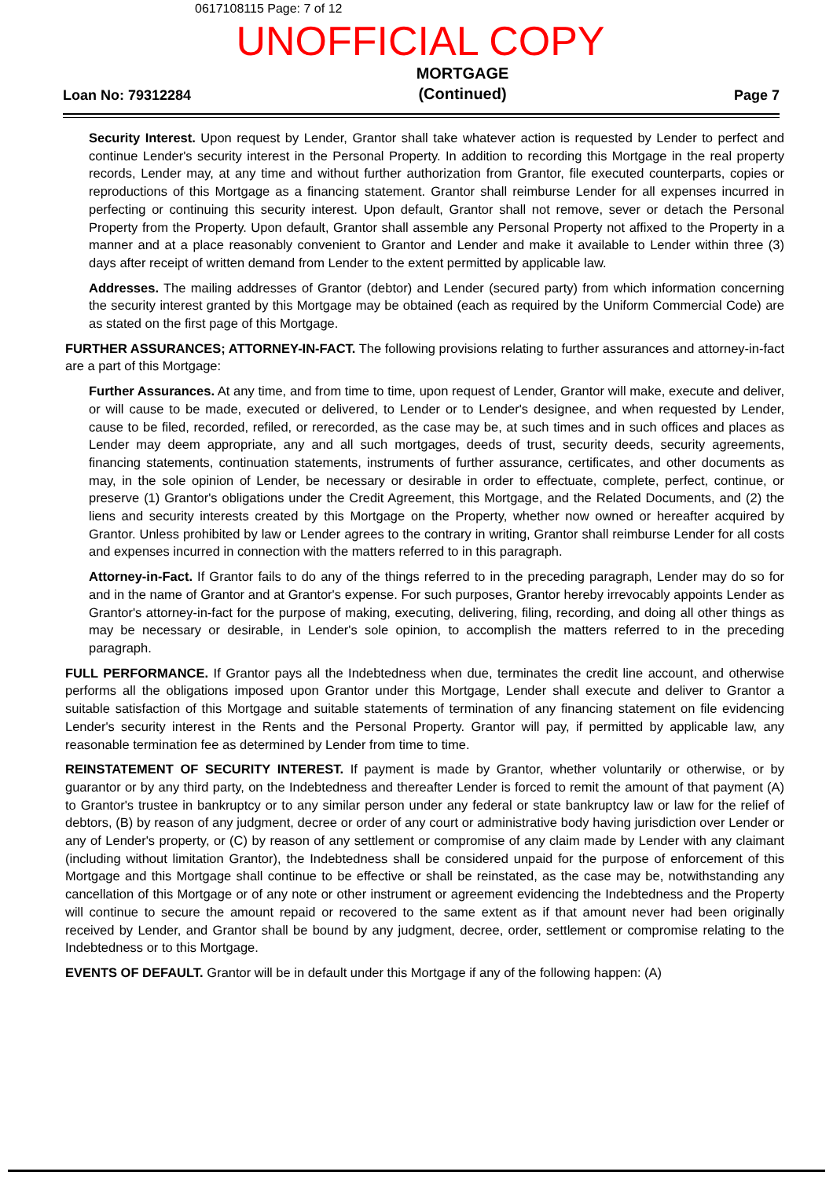0617108115 Page: 7 of 12
UNOFFICIAL COPY
Loan No: 79312284 MORTGAGE
(Continued) Page 7
Security Interest. Upon request by Lender, Grantor shall take whatever action is requested by Lender to perfect and continue Lender's security interest in the Personal Property. In addition to recording this Mortgage in the real property records, Lender may, at any time and without further authorization from Grantor, file executed counterparts, copies or reproductions of this Mortgage as a financing statement. Grantor shall reimburse Lender for all expenses incurred in perfecting or continuing this security interest. Upon default, Grantor shall not remove, sever or detach the Personal Property from the Property. Upon default, Grantor shall assemble any Personal Property not affixed to the Property in a manner and at a place reasonably convenient to Grantor and Lender and make it available to Lender within three (3) days after receipt of written demand from Lender to the extent permitted by applicable law.
Addresses. The mailing addresses of Grantor (debtor) and Lender (secured party) from which information concerning the security interest granted by this Mortgage may be obtained (each as required by the Uniform Commercial Code) are as stated on the first page of this Mortgage.
FURTHER ASSURANCES; ATTORNEY-IN-FACT. The following provisions relating to further assurances and attorney-in-fact are a part of this Mortgage:
Further Assurances. At any time, and from time to time, upon request of Lender, Grantor will make, execute and deliver, or will cause to be made, executed or delivered, to Lender or to Lender's designee, and when requested by Lender, cause to be filed, recorded, refiled, or rerecorded, as the case may be, at such times and in such offices and places as Lender may deem appropriate, any and all such mortgages, deeds of trust, security deeds, security agreements, financing statements, continuation statements, instruments of further assurance, certificates, and other documents as may, in the sole opinion of Lender, be necessary or desirable in order to effectuate, complete, perfect, continue, or preserve (1) Grantor's obligations under the Credit Agreement, this Mortgage, and the Related Documents, and (2) the liens and security interests created by this Mortgage on the Property, whether now owned or hereafter acquired by Grantor. Unless prohibited by law or Lender agrees to the contrary in writing, Grantor shall reimburse Lender for all costs and expenses incurred in connection with the matters referred to in this paragraph.
Attorney-in-Fact. If Grantor fails to do any of the things referred to in the preceding paragraph, Lender may do so for and in the name of Grantor and at Grantor's expense. For such purposes, Grantor hereby irrevocably appoints Lender as Grantor's attorney-in-fact for the purpose of making, executing, delivering, filing, recording, and doing all other things as may be necessary or desirable, in Lender's sole opinion, to accomplish the matters referred to in the preceding paragraph.
FULL PERFORMANCE. If Grantor pays all the Indebtedness when due, terminates the credit line account, and otherwise performs all the obligations imposed upon Grantor under this Mortgage, Lender shall execute and deliver to Grantor a suitable satisfaction of this Mortgage and suitable statements of termination of any financing statement on file evidencing Lender's security interest in the Rents and the Personal Property. Grantor will pay, if permitted by applicable law, any reasonable termination fee as determined by Lender from time to time.
REINSTATEMENT OF SECURITY INTEREST. If payment is made by Grantor, whether voluntarily or otherwise, or by guarantor or by any third party, on the Indebtedness and thereafter Lender is forced to remit the amount of that payment (A) to Grantor's trustee in bankruptcy or to any similar person under any federal or state bankruptcy law or law for the relief of debtors, (B) by reason of any judgment, decree or order of any court or administrative body having jurisdiction over Lender or any of Lender's property, or (C) by reason of any settlement or compromise of any claim made by Lender with any claimant (including without limitation Grantor), the Indebtedness shall be considered unpaid for the purpose of enforcement of this Mortgage and this Mortgage shall continue to be effective or shall be reinstated, as the case may be, notwithstanding any cancellation of this Mortgage or of any note or other instrument or agreement evidencing the Indebtedness and the Property will continue to secure the amount repaid or recovered to the same extent as if that amount never had been originally received by Lender, and Grantor shall be bound by any judgment, decree, order, settlement or compromise relating to the Indebtedness or to this Mortgage.
EVENTS OF DEFAULT. Grantor will be in default under this Mortgage if any of the following happen: (A)